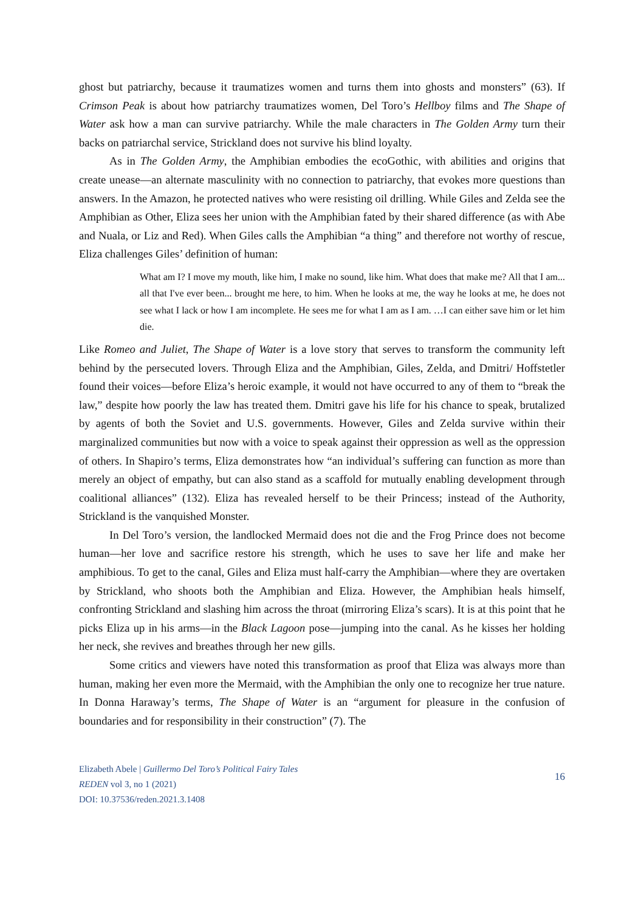ghost but patriarchy, because it traumatizes women and turns them into ghosts and monsters” (63). If Crimson Peak is about how patriarchy traumatizes women, Del Toro’s Hellboy films and The Shape of Water ask how a man can survive patriarchy. While the male characters in The Golden Army turn their backs on patriarchal service, Strickland does not survive his blind loyalty.
As in The Golden Army, the Amphibian embodies the ecoGothic, with abilities and origins that create unease—an alternate masculinity with no connection to patriarchy, that evokes more questions than answers. In the Amazon, he protected natives who were resisting oil drilling. While Giles and Zelda see the Amphibian as Other, Eliza sees her union with the Amphibian fated by their shared difference (as with Abe and Nuala, or Liz and Red). When Giles calls the Amphibian “a thing” and therefore not worthy of rescue, Eliza challenges Giles’ definition of human:
What am I? I move my mouth, like him, I make no sound, like him. What does that make me? All that I am... all that I've ever been... brought me here, to him. When he looks at me, the way he looks at me, he does not see what I lack or how I am incomplete. He sees me for what I am as I am. …I can either save him or let him die.
Like Romeo and Juliet, The Shape of Water is a love story that serves to transform the community left behind by the persecuted lovers. Through Eliza and the Amphibian, Giles, Zelda, and Dmitri/ Hoffstetler found their voices—before Eliza’s heroic example, it would not have occurred to any of them to “break the law,” despite how poorly the law has treated them. Dmitri gave his life for his chance to speak, brutalized by agents of both the Soviet and U.S. governments. However, Giles and Zelda survive within their marginalized communities but now with a voice to speak against their oppression as well as the oppression of others. In Shapiro’s terms, Eliza demonstrates how “an individual’s suffering can function as more than merely an object of empathy, but can also stand as a scaffold for mutually enabling development through coalitional alliances” (132). Eliza has revealed herself to be their Princess; instead of the Authority, Strickland is the vanquished Monster.
In Del Toro’s version, the landlocked Mermaid does not die and the Frog Prince does not become human—her love and sacrifice restore his strength, which he uses to save her life and make her amphibious. To get to the canal, Giles and Eliza must half-carry the Amphibian—where they are overtaken by Strickland, who shoots both the Amphibian and Eliza. However, the Amphibian heals himself, confronting Strickland and slashing him across the throat (mirroring Eliza’s scars). It is at this point that he picks Eliza up in his arms—in the Black Lagoon pose—jumping into the canal. As he kisses her holding her neck, she revives and breathes through her new gills.
Some critics and viewers have noted this transformation as proof that Eliza was always more than human, making her even more the Mermaid, with the Amphibian the only one to recognize her true nature. In Donna Haraway’s terms, The Shape of Water is an “argument for pleasure in the confusion of boundaries and for responsibility in their construction” (7). The
Elizabeth Abele | Guillermo Del Toro’s Political Fairy Tales
REDEN vol 3, no 1 (2021)
DOI: 10.37536/reden.2021.3.1408
16